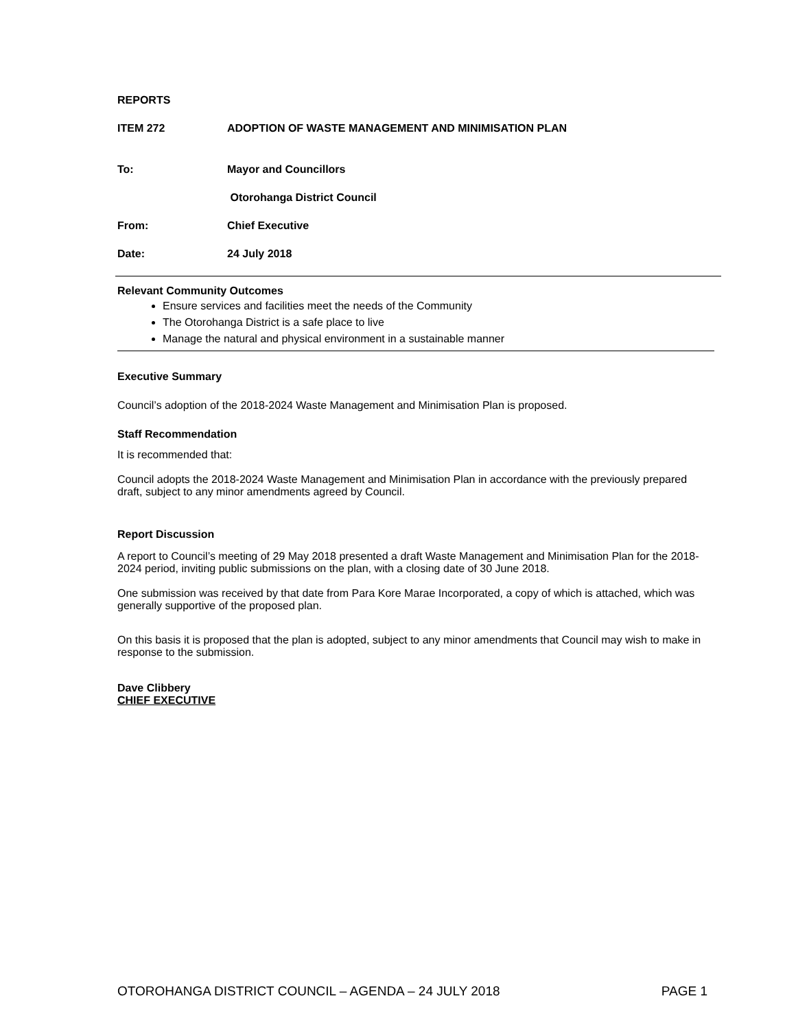REPORTS
ITEM 272 ADOPTION OF WASTE MANAGEMENT AND MINIMISATION PLAN
To: Mayor and Councillors
Otorohanga District Council
From: Chief Executive
Date: 24 July 2018
Relevant Community Outcomes
Ensure services and facilities meet the needs of the Community
The Otorohanga District is a safe place to live
Manage the natural and physical environment in a sustainable manner
Executive Summary
Council’s adoption of the 2018-2024 Waste Management and Minimisation Plan is proposed.
Staff Recommendation
It is recommended that:
Council adopts the 2018-2024 Waste Management and Minimisation Plan in accordance with the previously prepared draft, subject to any minor amendments agreed by Council.
Report Discussion
A report to Council’s meeting of 29 May 2018 presented a draft Waste Management and Minimisation Plan for the 2018-2024 period, inviting public submissions on the plan, with a closing date of 30 June 2018.
One submission was received by that date from Para Kore Marae Incorporated, a copy of which is attached, which was generally supportive of the proposed plan.
On this basis it is proposed that the plan is adopted, subject to any minor amendments that Council may wish to make in response to the submission.
Dave Clibbery
CHIEF EXECUTIVE
OTOROHANGA DISTRICT COUNCIL – AGENDA – 24 JULY 2018 PAGE 1